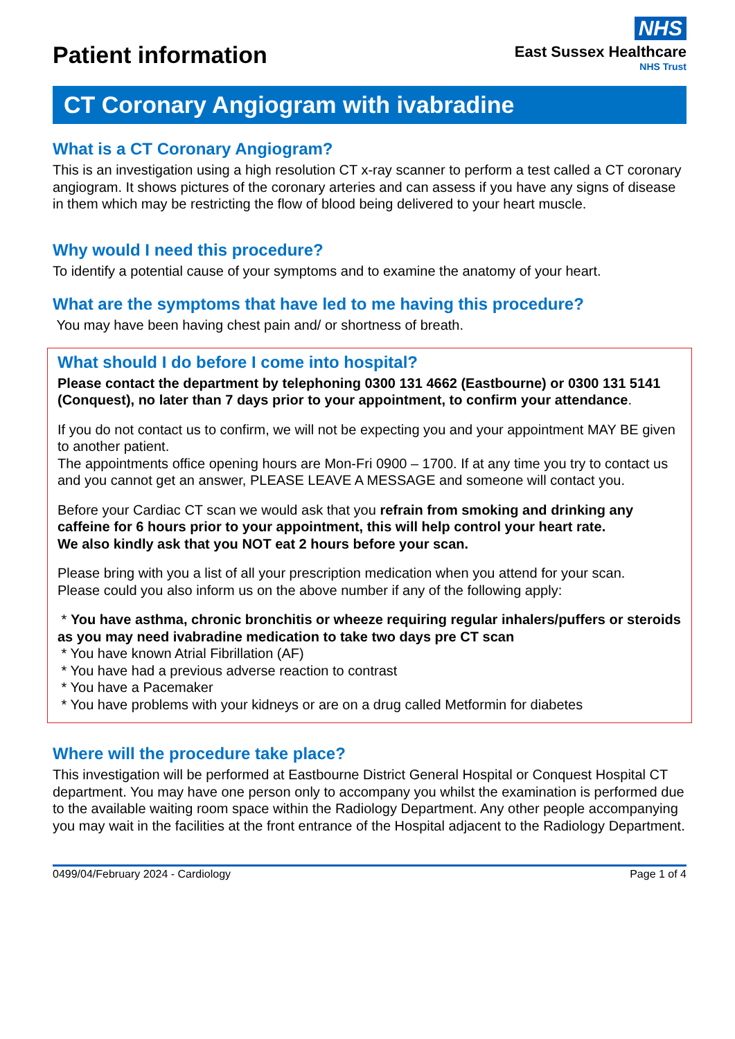Patient information
NHS
East Sussex Healthcare
NHS Trust
CT Coronary Angiogram with ivabradine
What is a CT Coronary Angiogram?
This is an investigation using a high resolution CT x-ray scanner to perform a test called a CT coronary angiogram. It shows pictures of the coronary arteries and can assess if you have any signs of disease in them which may be restricting the flow of blood being delivered to your heart muscle.
Why would I need this procedure?
To identify a potential cause of your symptoms and to examine the anatomy of your heart.
What are the symptoms that have led to me having this procedure?
You may have been having chest pain and/ or shortness of breath.
What should I do before I come into hospital?
Please contact the department by telephoning 0300 131 4662 (Eastbourne) or 0300 131 5141 (Conquest), no later than 7 days prior to your appointment, to confirm your attendance.
If you do not contact us to confirm, we will not be expecting you and your appointment MAY BE given to another patient.
The appointments office opening hours are Mon-Fri 0900 – 1700. If at any time you try to contact us and you cannot get an answer, PLEASE LEAVE A MESSAGE and someone will contact you.
Before your Cardiac CT scan we would ask that you refrain from smoking and drinking any caffeine for 6 hours prior to your appointment, this will help control your heart rate.
We also kindly ask that you NOT eat 2 hours before your scan.
Please bring with you a list of all your prescription medication when you attend for your scan.
Please could you also inform us on the above number if any of the following apply:
* You have asthma, chronic bronchitis or wheeze requiring regular inhalers/puffers or steroids as you may need ivabradine medication to take two days pre CT scan
* You have known Atrial Fibrillation (AF)
* You have had a previous adverse reaction to contrast
* You have a Pacemaker
* You have problems with your kidneys or are on a drug called Metformin for diabetes
Where will the procedure take place?
This investigation will be performed at Eastbourne District General Hospital or Conquest Hospital CT department. You may have one person only to accompany you whilst the examination is performed due to the available waiting room space within the Radiology Department. Any other people accompanying you may wait in the facilities at the front entrance of the Hospital adjacent to the Radiology Department.
0499/04/February 2024 - Cardiology Page 1 of 4